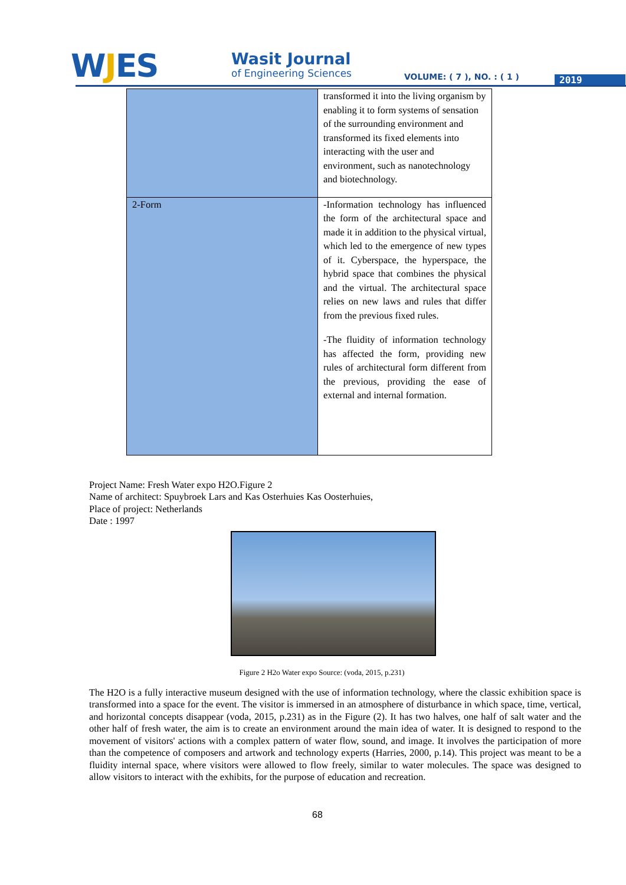WJES
Wasit Journal
of Engineering Sciences
VOLUME: ( 7 ), NO. : ( 1 ) 2019
| | transformed it into the living organism by enabling it to form systems of sensation of the surrounding environment and transformed its fixed elements into interacting with the user and environment, such as nanotechnology and biotechnology. |
| 2-Form | -Information technology has influenced the form of the architectural space and made it in addition to the physical virtual, which led to the emergence of new types of it. Cyberspace, the hyperspace, the hybrid space that combines the physical and the virtual. The architectural space relies on new laws and rules that differ from the previous fixed rules. -The fluidity of information technology has affected the form, providing new rules of architectural form different from the previous, providing the ease of external and internal formation. |
Project Name: Fresh Water expo H2O.Figure 2
Name of architect: Spuybroek Lars and Kas Osterhuies Kas Oosterhuies,
Place of project: Netherlands
Date : 1997
Figure 2 H2o Water expo Source: (voda, 2015, p.231)
The H2O is a fully interactive museum designed with the use of information technology, where the classic exhibition space is transformed into a space for the event. The visitor is immersed in an atmosphere of disturbance in which space, time, vertical, and horizontal concepts disappear (voda, 2015, p.231) as in the Figure (2). It has two halves, one half of salt water and the other half of fresh water, the aim is to create an environment around the main idea of water. It is designed to respond to the movement of visitors' actions with a complex pattern of water flow, sound, and image. It involves the participation of more than the competence of composers and artwork and technology experts (Harries, 2000, p.14). This project was meant to be a fluidity internal space, where visitors were allowed to flow freely, similar to water molecules. The space was designed to allow visitors to interact with the exhibits, for the purpose of education and recreation.
68